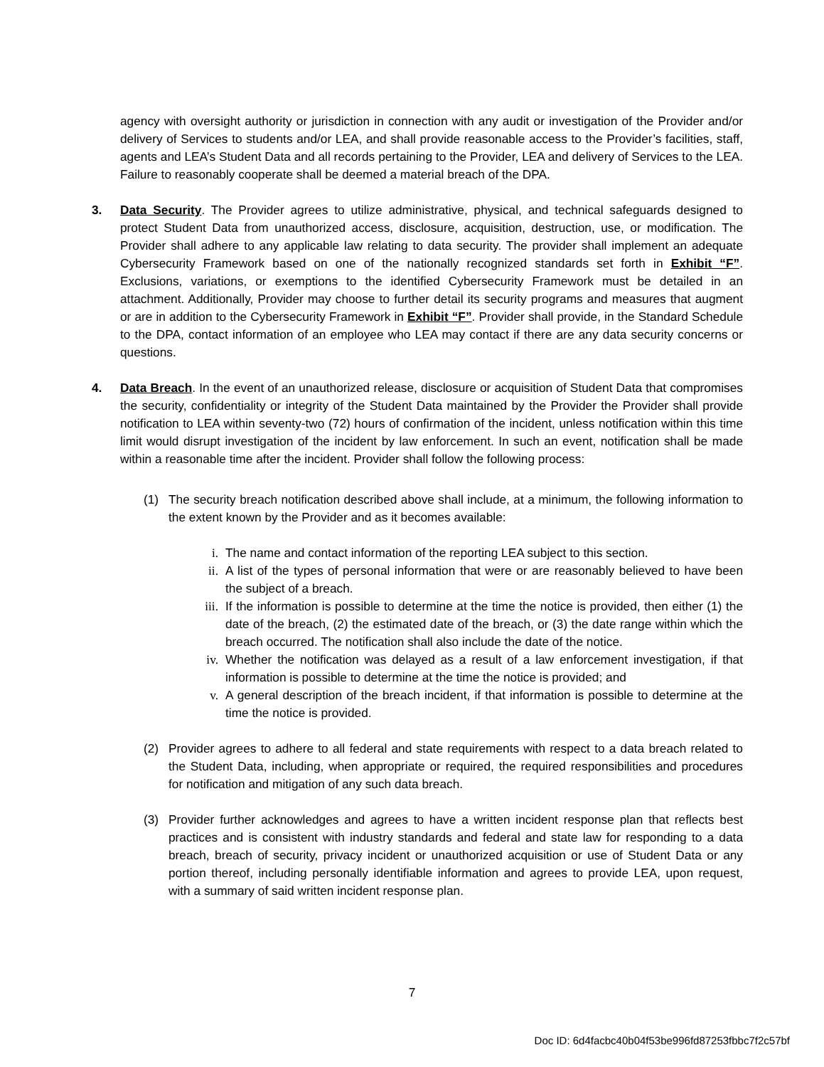agency with oversight authority or jurisdiction in connection with any audit or investigation of the Provider and/or delivery of Services to students and/or LEA, and shall provide reasonable access to the Provider’s facilities, staff, agents and LEA’s Student Data and all records pertaining to the Provider, LEA and delivery of Services to the LEA. Failure to reasonably cooperate shall be deemed a material breach of the DPA.
3. Data Security. The Provider agrees to utilize administrative, physical, and technical safeguards designed to protect Student Data from unauthorized access, disclosure, acquisition, destruction, use, or modification. The Provider shall adhere to any applicable law relating to data security. The provider shall implement an adequate Cybersecurity Framework based on one of the nationally recognized standards set forth in Exhibit “F”. Exclusions, variations, or exemptions to the identified Cybersecurity Framework must be detailed in an attachment. Additionally, Provider may choose to further detail its security programs and measures that augment or are in addition to the Cybersecurity Framework in Exhibit “F”. Provider shall provide, in the Standard Schedule to the DPA, contact information of an employee who LEA may contact if there are any data security concerns or questions.
4. Data Breach. In the event of an unauthorized release, disclosure or acquisition of Student Data that compromises the security, confidentiality or integrity of the Student Data maintained by the Provider the Provider shall provide notification to LEA within seventy-two (72) hours of confirmation of the incident, unless notification within this time limit would disrupt investigation of the incident by law enforcement. In such an event, notification shall be made within a reasonable time after the incident. Provider shall follow the following process:
(1) The security breach notification described above shall include, at a minimum, the following information to the extent known by the Provider and as it becomes available:
i. The name and contact information of the reporting LEA subject to this section.
ii. A list of the types of personal information that were or are reasonably believed to have been the subject of a breach.
iii. If the information is possible to determine at the time the notice is provided, then either (1) the date of the breach, (2) the estimated date of the breach, or (3) the date range within which the breach occurred. The notification shall also include the date of the notice.
iv. Whether the notification was delayed as a result of a law enforcement investigation, if that information is possible to determine at the time the notice is provided; and
v. A general description of the breach incident, if that information is possible to determine at the time the notice is provided.
(2) Provider agrees to adhere to all federal and state requirements with respect to a data breach related to the Student Data, including, when appropriate or required, the required responsibilities and procedures for notification and mitigation of any such data breach.
(3) Provider further acknowledges and agrees to have a written incident response plan that reflects best practices and is consistent with industry standards and federal and state law for responding to a data breach, breach of security, privacy incident or unauthorized acquisition or use of Student Data or any portion thereof, including personally identifiable information and agrees to provide LEA, upon request, with a summary of said written incident response plan.
7
Doc ID: 6d4facbc40b04f53be996fd87253fbbc7f2c57bf